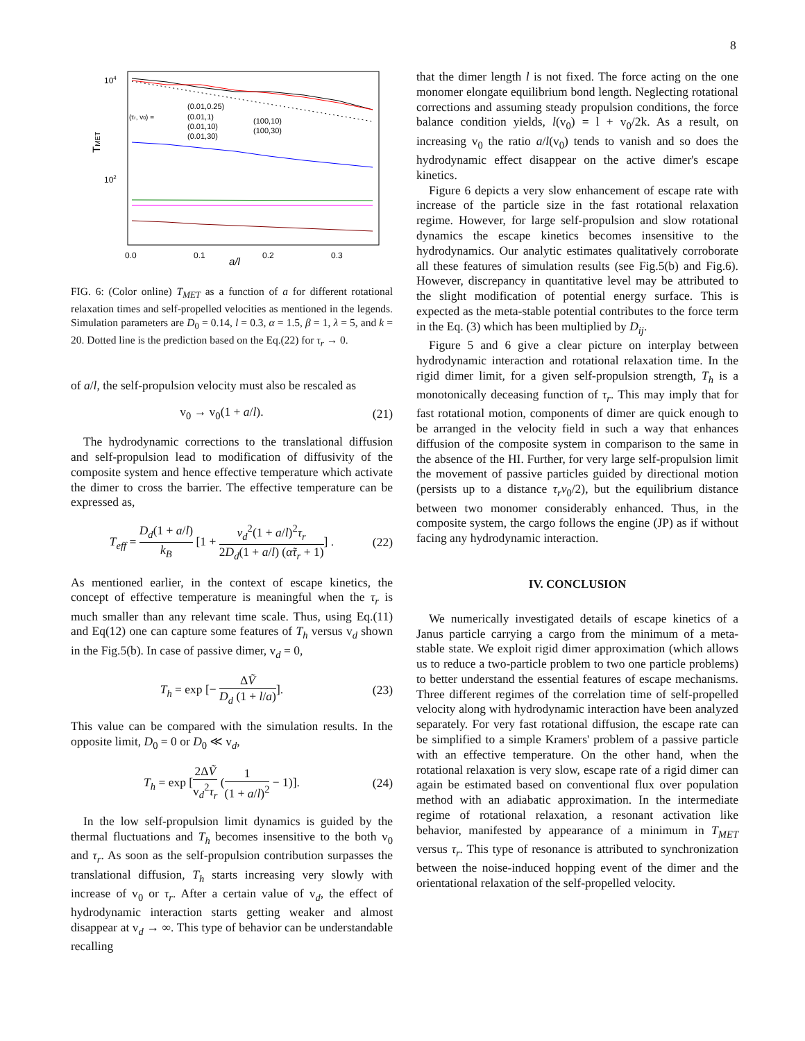8
104
102
TMET
0.0
0.1
0.2
0.3
a/l
(τr, v0) =
(0.01,0.25)
(0.01,1)
(0.01,10)
(0.01,30)
(100,10)
(100,30)
FIG. 6: (Color online) T<sub>MET</sub> as a function of a for different rotational relaxation times and self-propelled velocities as mentioned in the legends. Simulation parameters are D<sub>0</sub> = 0.14, l = 0.3, α = 1.5, β = 1, λ = 5, and k = 20. Dotted line is the prediction based on the Eq.(22) for τ<sub>r</sub> → 0.
of a/l, the self-propulsion velocity must also be rescaled as
v<sub>0</sub> → v<sub>0</sub>(1 + a/l). (21)
The hydrodynamic corrections to the translational diffusion and self-propulsion lead to modification of diffusivity of the composite system and hence effective temperature which activate the dimer to cross the barrier. The effective temperature can be expressed as,
T<sub>eff</sub> = D<sub>d</sub>(1 + a/l) k<sub>B</sub> [1 + v<sub>d</sub><sup>2</sup>(1 + a/l)<sup>2</sup>τ<sub>r</sub> 2D<sub>d</sub>(1 + a/l) (α̃τ<sub>r</sub> + 1)] . (22)
As mentioned earlier, in the context of escape kinetics, the concept of effective temperature is meaningful when the τ<sub>r</sub> is much smaller than any relevant time scale. Thus, using Eq.(11) and Eq(12) one can capture some features of T<sub>h</sub> versus v<sub>d</sub> shown in the Fig.5(b). In case of passive dimer, v<sub>d</sub> = 0,
T<sub>h</sub> = exp [− ΔṼ D<sub>d</sub> (1 + l/a)]. (23)
This value can be compared with the simulation results. In the opposite limit, D<sub>0</sub> = 0 or D<sub>0</sub> ≪ v<sub>d</sub>,
T<sub>h</sub> = exp [2ΔṼ v<sub>d</sub><sup>2</sup>τ<sub>r</sub> (1 (1 + a/l)<sup>2</sup> − 1)]. (24)
In the low self-propulsion limit dynamics is guided by the thermal fluctuations and T<sub>h</sub> becomes insensitive to the both v<sub>0</sub> and τ<sub>r</sub>. As soon as the self-propulsion contribution surpasses the translational diffusion, T<sub>h</sub> starts increasing very slowly with increase of v<sub>0</sub> or τ<sub>r</sub>. After a certain value of v<sub>d</sub>, the effect of hydrodynamic interaction starts getting weaker and almost disappear at v<sub>d</sub> → ∞. This type of behavior can be understandable recalling
that the dimer length l is not fixed. The force acting on the one monomer elongate equilibrium bond length. Neglecting rotational corrections and assuming steady propulsion conditions, the force balance condition yields, l(v<sub>0</sub>) = l + v<sub>0</sub>/2k. As a result, on increasing v<sub>0</sub> the ratio a/l(v<sub>0</sub>) tends to vanish and so does the hydrodynamic effect disappear on the active dimer's escape kinetics.
Figure 6 depicts a very slow enhancement of escape rate with increase of the particle size in the fast rotational relaxation regime. However, for large self-propulsion and slow rotational dynamics the escape kinetics becomes insensitive to the hydrodynamics. Our analytic estimates qualitatively corroborate all these features of simulation results (see Fig.5(b) and Fig.6). However, discrepancy in quantitative level may be attributed to the slight modification of potential energy surface. This is expected as the meta-stable potential contributes to the force term in the Eq. (3) which has been multiplied by D<sub>ij</sub>.
Figure 5 and 6 give a clear picture on interplay between hydrodynamic interaction and rotational relaxation time. In the rigid dimer limit, for a given self-propulsion strength, T<sub>h</sub> is a monotonically deceasing function of τ<sub>r</sub>. This may imply that for fast rotational motion, components of dimer are quick enough to be arranged in the velocity field in such a way that enhances diffusion of the composite system in comparison to the same in the absence of the HI. Further, for very large self-propulsion limit the movement of passive particles guided by directional motion (persists up to a distance τ<sub>r</sub>v<sub>0</sub>/2), but the equilibrium distance between two monomer considerably enhanced. Thus, in the composite system, the cargo follows the engine (JP) as if without facing any hydrodynamic interaction.
IV. CONCLUSION
We numerically investigated details of escape kinetics of a Janus particle carrying a cargo from the minimum of a meta-stable state. We exploit rigid dimer approximation (which allows us to reduce a two-particle problem to two one particle problems) to better understand the essential features of escape mechanisms. Three different regimes of the correlation time of self-propelled velocity along with hydrodynamic interaction have been analyzed separately. For very fast rotational diffusion, the escape rate can be simplified to a simple Kramers' problem of a passive particle with an effective temperature. On the other hand, when the rotational relaxation is very slow, escape rate of a rigid dimer can again be estimated based on conventional flux over population method with an adiabatic approximation. In the intermediate regime of rotational relaxation, a resonant activation like behavior, manifested by appearance of a minimum in T<sub>MET</sub> versus τ<sub>r</sub>. This type of resonance is attributed to synchronization between the noise-induced hopping event of the dimer and the orientational relaxation of the self-propelled velocity.